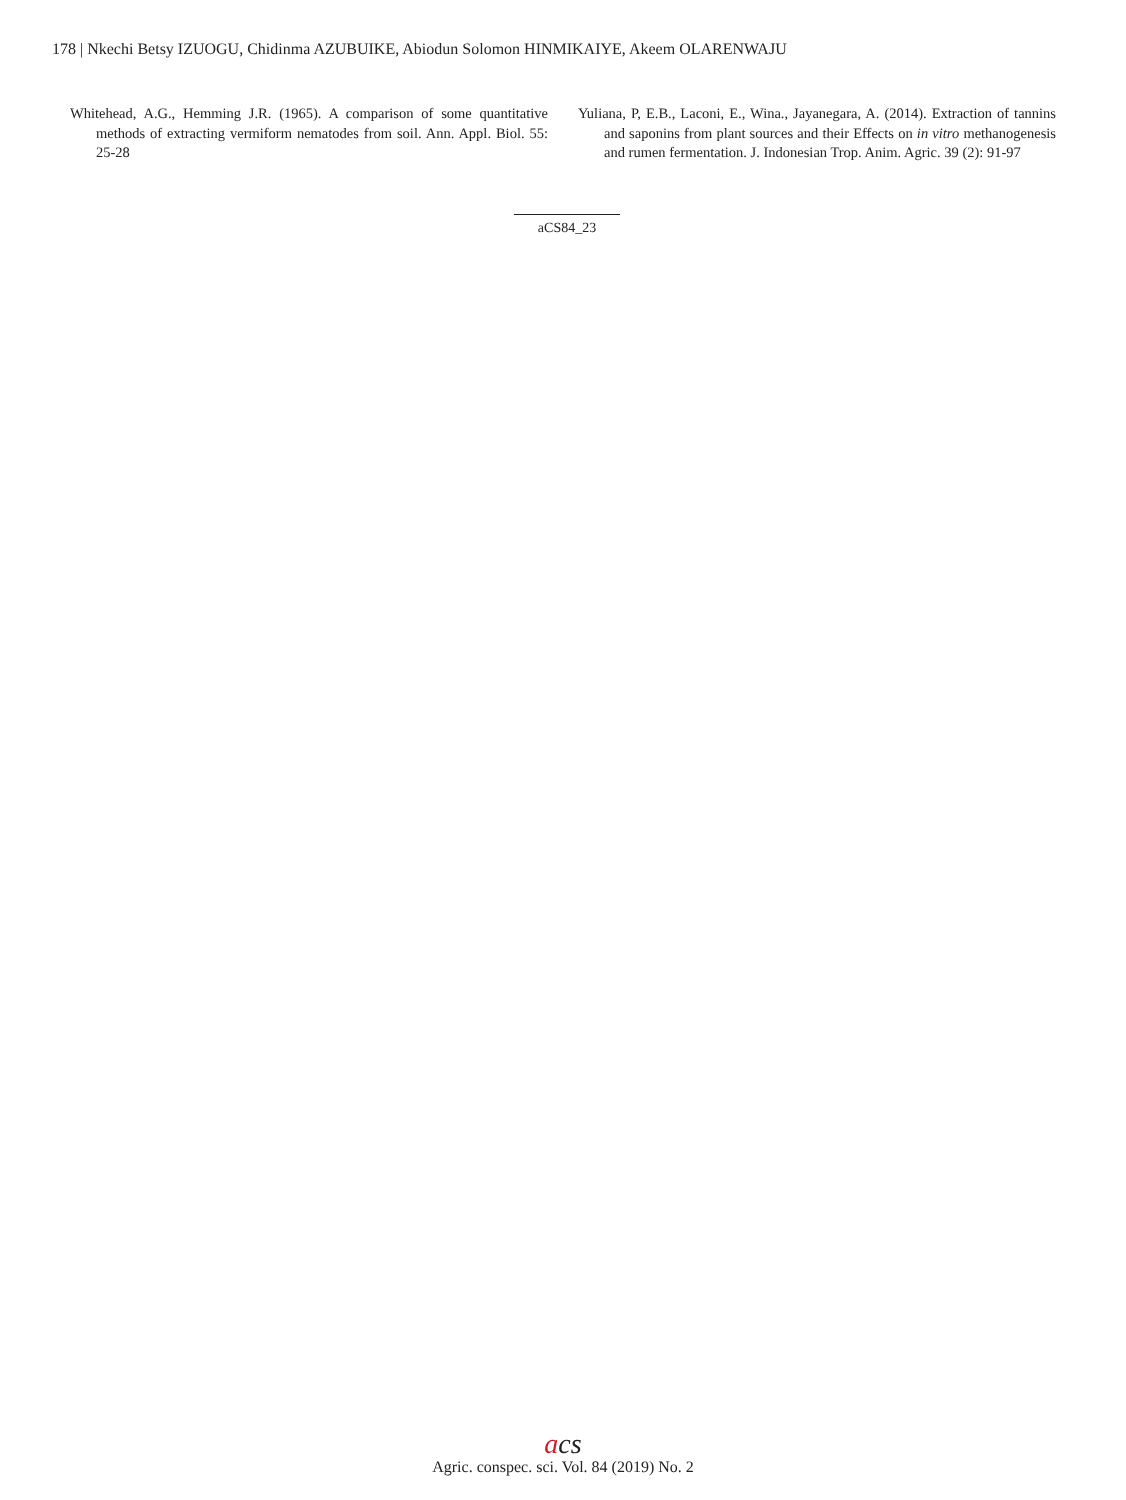178 | Nkechi Betsy IZUOGU, Chidinma AZUBUIKE, Abiodun Solomon HINMIKAIYE, Akeem OLARENWAJU
Whitehead, A.G., Hemming J.R. (1965). A comparison of some quantitative methods of extracting vermiform nematodes from soil. Ann. Appl. Biol. 55: 25-28
Yuliana, P, E.B., Laconi, E., Wina., Jayanegara, A. (2014). Extraction of tannins and saponins from plant sources and their Effects on in vitro methanogenesis and rumen fermentation. J. Indonesian Trop. Anim. Agric. 39 (2): 91-97
aCS84_23
acs
Agric. conspec. sci. Vol. 84 (2019) No. 2